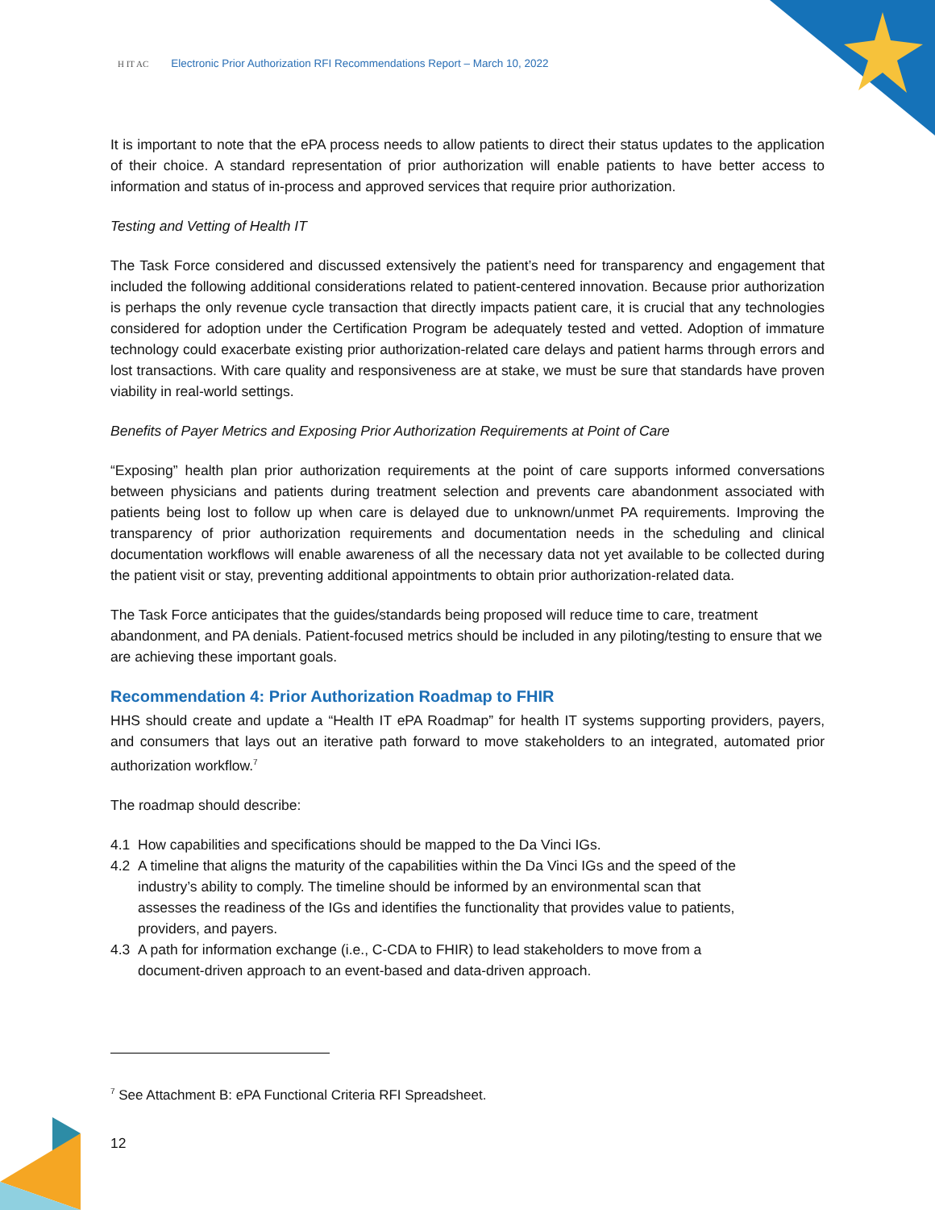H IT AC Electronic Prior Authorization RFI Recommendations Report – March 10, 2022
It is important to note that the ePA process needs to allow patients to direct their status updates to the application of their choice. A standard representation of prior authorization will enable patients to have better access to information and status of in-process and approved services that require prior authorization.
Testing and Vetting of Health IT
The Task Force considered and discussed extensively the patient’s need for transparency and engagement that included the following additional considerations related to patient-centered innovation. Because prior authorization is perhaps the only revenue cycle transaction that directly impacts patient care, it is crucial that any technologies considered for adoption under the Certification Program be adequately tested and vetted. Adoption of immature technology could exacerbate existing prior authorization-related care delays and patient harms through errors and lost transactions. With care quality and responsiveness are at stake, we must be sure that standards have proven viability in real-world settings.
Benefits of Payer Metrics and Exposing Prior Authorization Requirements at Point of Care
“Exposing” health plan prior authorization requirements at the point of care supports informed conversations between physicians and patients during treatment selection and prevents care abandonment associated with patients being lost to follow up when care is delayed due to unknown/unmet PA requirements. Improving the transparency of prior authorization requirements and documentation needs in the scheduling and clinical documentation workflows will enable awareness of all the necessary data not yet available to be collected during the patient visit or stay, preventing additional appointments to obtain prior authorization-related data.
The Task Force anticipates that the guides/standards being proposed will reduce time to care, treatment abandonment, and PA denials. Patient-focused metrics should be included in any piloting/testing to ensure that we are achieving these important goals.
Recommendation 4: Prior Authorization Roadmap to FHIR
HHS should create and update a “Health IT ePA Roadmap” for health IT systems supporting providers, payers, and consumers that lays out an iterative path forward to move stakeholders to an integrated, automated prior authorization workflow.<sup>7</sup>
The roadmap should describe:
4.1 How capabilities and specifications should be mapped to the Da Vinci IGs.
4.2 A timeline that aligns the maturity of the capabilities within the Da Vinci IGs and the speed of the industry’s ability to comply. The timeline should be informed by an environmental scan that assesses the readiness of the IGs and identifies the functionality that provides value to patients, providers, and payers.
4.3 A path for information exchange (i.e., C-CDA to FHIR) to lead stakeholders to move from a document-driven approach to an event-based and data-driven approach.
<sup>7</sup> See Attachment B: ePA Functional Criteria RFI Spreadsheet.
12